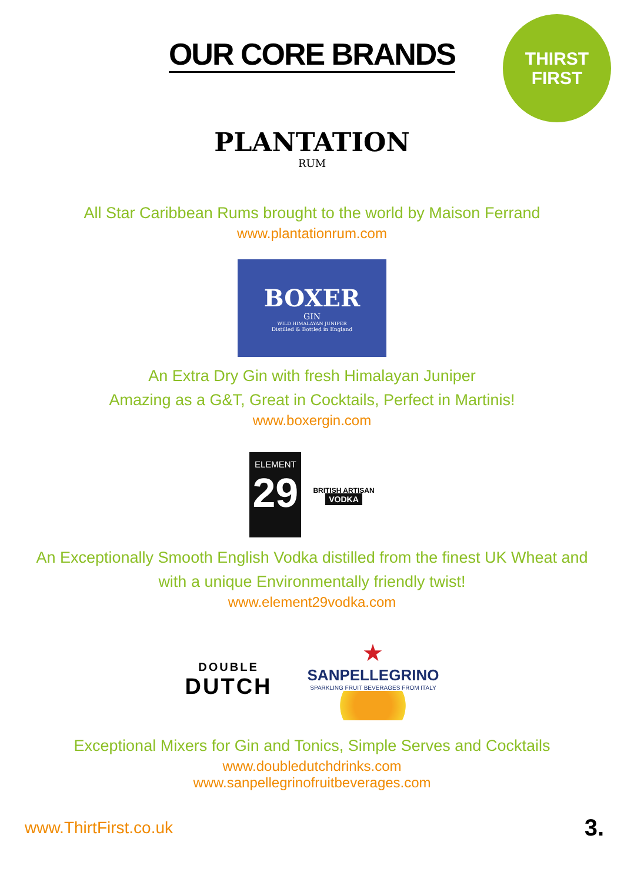OUR CORE BRANDS
THIRST
FIRST
PLANTATION
RUM
All Star Caribbean Rums brought to the world by Maison Ferrand
www.plantationrum.com
BOXER
GIN
WILD HIMALAYAN JUNIPER
Distilled & Bottled in England
An Extra Dry Gin with fresh Himalayan Juniper
Amazing as a G&T, Great in Cocktails, Perfect in Martinis!
www.boxergin.com
ELEMENT
29
BRITISH ARTISAN
VODKA
An Exceptionally Smooth English Vodka distilled from the finest UK Wheat and
with a unique Environmentally friendly twist!
www.element29vodka.com
DOUBLE
DUTCH
★
SANPELLEGRINO
SPARKLING FRUIT BEVERAGES FROM ITALY
Exceptional Mixers for Gin and Tonics, Simple Serves and Cocktails
www.doubledutchdrinks.com
www.sanpellegrinofruitbeverages.com
www.ThirtFirst.co.uk 3.